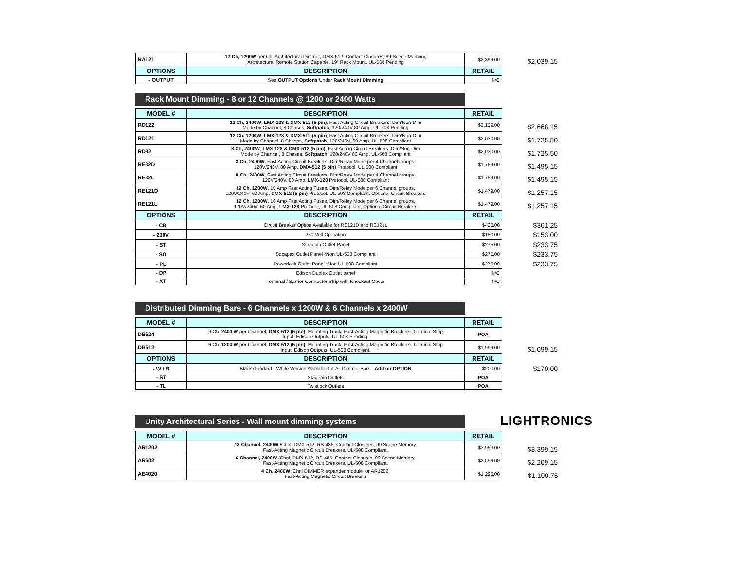| RA121 | 12 Ch, 1200W per Ch, Architectural Dimmer, DMX-512, Contact Closures, 99 Scene Memory, Architectural Remote Station Capable, 19" Rack Mount, UL-508 Pending | $2,399.00 | $2,039.15 |
| OPTIONS | DESCRIPTION | RETAIL | |
| - OUTPUT | See OUTPUT Options Under Rack Mount Dimming | N/C | |
Rack Mount Dimming - 8 or 12 Channels @ 1200 or 2400 Watts
| MODEL # | DESCRIPTION | RETAIL | |
| --- | --- | --- | --- |
| RD122 | 12 Ch, 2400W , LMX-128 & DMX-512 (5 pin) , Fast Acting Circuit Breakers, Dim/Non-Dim Mode by Channel, 8 Chases, Softpatch , 120/240V 80 Amp, UL-508 Pending | $3,139.00 | $2,668.15 |
| RD121 | 12 Ch, 1200W , LMX-128 & DMX-512 (5 pin) , Fast Acting Circuit Breakers, Dim/Non-Dim Mode by Channel, 8 Chases, Softpatch , 120/240V, 60 Amp, UL-508 Compliant | $2,030.00 | $1,725.50 |
| RD82 | 8 Ch, 2400W , LMX-128 & DMX-512 (5 pin) , Fast Acting Circuit Breakers, Dim/Non-Dim Mode by Channel, 8 Chases, Softpatch , 120/240V 80 Amp, UL-508 Compliant | $2,030.00 | $1,725.50 |
| RE82D | 8 Ch, 2400W , Fast Acting Circuit Breakers, Dim/Relay Mode per 4 Channel groups, 120V/240V, 80 Amp, DMX-512 (5 pin) Protocol, UL-508 Compliant | $1,759.00 | $1,495.15 |
| RE82L | 8 Ch, 2400W , Fast Acting Circuit Breakers, Dim/Relay Mode per 4 Channel groups, 120V/240V, 80 Amp, LMX-128 Protocol, UL-508 Compliant | $1,759.00 | $1,495.15 |
| RE121D | 12 Ch, 1200W , 10 Amp Fast Acting Fuses, Dim/Relay Mode per 6 Channel groups, 120V/240V, 60 Amp, DMX-512 (5 pin) Protocol, UL-508 Compliant, Optional Circuit Breakers | $1,479.00 | $1,257.15 |
| RE121L | 12 Ch, 1200W , 10 Amp Fast Acting Fuses, Dim/Relay Mode per 6 Channel groups, 120V/240V, 60 Amp, LMX-128 Protocol, UL-508 Compliant, Optional Circuit Breakers | $1,479.00 | $1,257.15 |
| OPTIONS | DESCRIPTION | RETAIL | |
| - CB | Circuit Breaker Option Available for RE121D and RE121L | $425.00 | $361.25 |
| - 230V | 230 Volt Operation | $180.00 | $153.00 |
| - ST | Stagepin Outlet Panel | $275.00 | $233.75 |
| - SO | Socapex Outlet Panel *Non UL-508 Compliant | $275.00 | $233.75 |
| - PL | Powerlock Outlet Panel *Non UL-508 Compliant | $275.00 | $233.75 |
| - DP | Edison Duplex Outlet panel | N/C | |
| - XT | Terminal / Barrier Connector Strip with Knockout Cover | N/C | |
Distributed Dimming Bars - 6 Channels x 1200W & 6 Channels x 2400W
| MODEL # | DESCRIPTION | RETAIL | |
| --- | --- | --- | --- |
| DB624 | 6 Ch, 2400 W per Channel, DMX-512 (5 pin) , Mounting Track, Fast-Acting Magnetic Breakers, Terminal Strip Input, Edison Outputs, UL-508 Pending. | POA | |
| DB612 | 6 Ch, 1200 W per Channel, DMX-512 (5 pin) , Mounting Track, Fast-Acting Magnetic Breakers, Terminal Strip Input, Edison Outputs, UL-508 Compliant. | $1,999.00 | $1,699.15 |
| OPTIONS | DESCRIPTION | RETAIL | |
| - W / B | Black standard - White Version Available for All Dimmer Bars - Add on OPTION | $200.00 | $170.00 |
| - ST | Stagepin Outlets | POA | |
| - TL | Twistlock Outlets | POA | |
Unity Architectural Series - Wall mount dimming systems
LIGHTRONICS
| MODEL # | DESCRIPTION | RETAIL | |
| --- | --- | --- | --- |
| AR1202 | 12 Channel, 2400W /Chnl, DMX-512, RS-485, Contact Closures, 99 Scene Memory, Fast-Acting Magnetic Circuit Breakers, UL-508 Compliant. | $3,999.00 | $3,399.15 |
| AR602 | 6 Channel, 2400W /Chnl, DMX-512, RS-485, Contact Closures, 99 Scene Memory, Fast-Acting Magnetic Circuit Breakers, UL-508 Compliant. | $2,599.00 | $2,209.15 |
| AE4020 | 4 Ch, 2400W /Chnl DIMMER expander module for AR1202, Fast-Acting Magnetic Circuit Breakers | $1,295.00 | $1,100.75 |